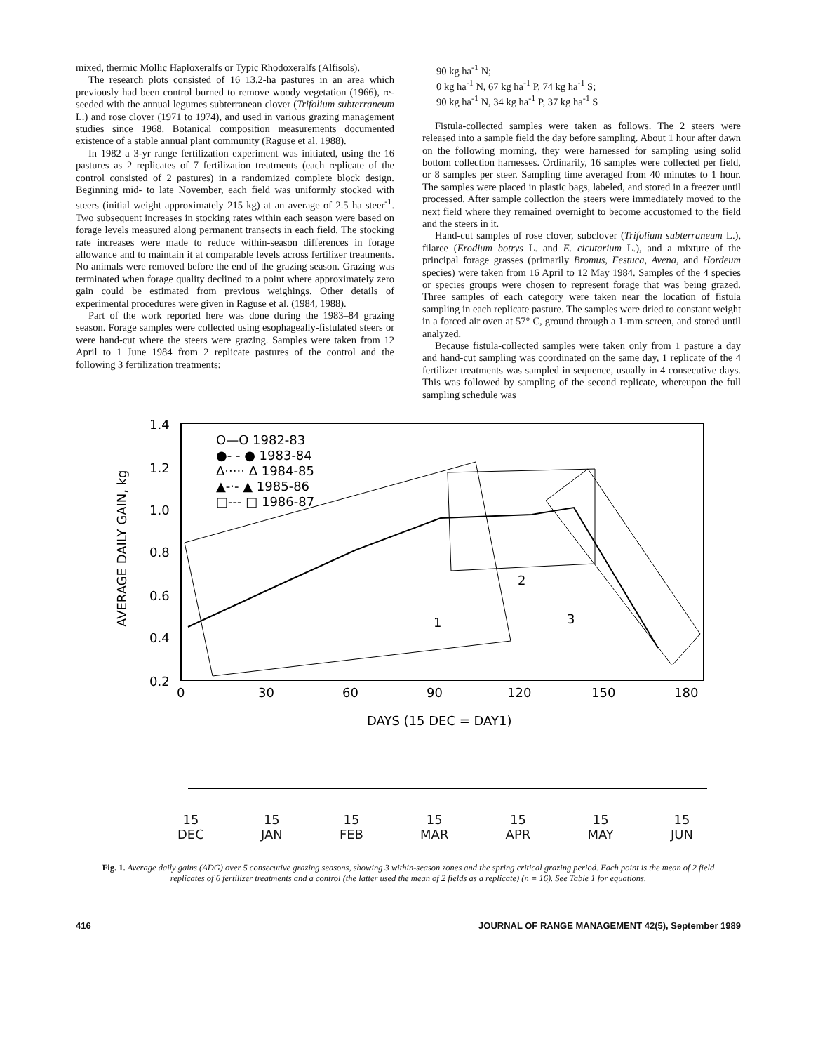mixed, thermic Mollic Haploxeralfs or Typic Rhodoxeralfs (Alfisols).
The research plots consisted of 16 13.2-ha pastures in an area which previously had been control burned to remove woody vegetation (1966), re-seeded with the annual legumes subterranean clover (Trifolium subterraneum L.) and rose clover (1971 to 1974), and used in various grazing management studies since 1968. Botanical composition measurements documented existence of a stable annual plant community (Raguse et al. 1988).
In 1982 a 3-yr range fertilization experiment was initiated, using the 16 pastures as 2 replicates of 7 fertilization treatments (each replicate of the control consisted of 2 pastures) in a randomized complete block design. Beginning mid- to late November, each field was uniformly stocked with steers (initial weight approximately 215 kg) at an average of 2.5 ha steer<sup>-1</sup>. Two subsequent increases in stocking rates within each season were based on forage levels measured along permanent transects in each field. The stocking rate increases were made to reduce within-season differences in forage allowance and to maintain it at comparable levels across fertilizer treatments. No animals were removed before the end of the grazing season. Grazing was terminated when forage quality declined to a point where approximately zero gain could be estimated from previous weighings. Other details of experimental procedures were given in Raguse et al. (1984, 1988).
Part of the work reported here was done during the 1983–84 grazing season. Forage samples were collected using esophageally-fistulated steers or were hand-cut where the steers were grazing. Samples were taken from 12 April to 1 June 1984 from 2 replicate pastures of the control and the following 3 fertilization treatments:
90 kg ha<sup>-1</sup> N;
0 kg ha<sup>-1</sup> N, 67 kg ha<sup>-1</sup> P, 74 kg ha<sup>-1</sup> S;
90 kg ha<sup>-1</sup> N, 34 kg ha<sup>-1</sup> P, 37 kg ha<sup>-1</sup> S
Fistula-collected samples were taken as follows. The 2 steers were released into a sample field the day before sampling. About 1 hour after dawn on the following morning, they were harnessed for sampling using solid bottom collection harnesses. Ordinarily, 16 samples were collected per field, or 8 samples per steer. Sampling time averaged from 40 minutes to 1 hour. The samples were placed in plastic bags, labeled, and stored in a freezer until processed. After sample collection the steers were immediately moved to the next field where they remained overnight to become accustomed to the field and the steers in it.
Hand-cut samples of rose clover, subclover (Trifolium subterraneum L.), filaree (Erodium botrys L. and E. cicutarium L.), and a mixture of the principal forage grasses (primarily Bromus, Festuca, Avena, and Hordeum species) were taken from 16 April to 12 May 1984. Samples of the 4 species or species groups were chosen to represent forage that was being grazed. Three samples of each category were taken near the location of fistula sampling in each replicate pasture. The samples were dried to constant weight in a forced air oven at 57° C, ground through a 1-mm screen, and stored until analyzed.
Because fistula-collected samples were taken only from 1 pasture a day and hand-cut sampling was coordinated on the same day, 1 replicate of the 4 fertilizer treatments was sampled in sequence, usually in 4 consecutive days. This was followed by sampling of the second replicate, whereupon the full sampling schedule was
1.4
1.2
1.0
0.8
0.6
0.4
0.2
0
30
60
90
120
150
180
DAYS (15 DEC = DAY1)
AVERAGE DAILY GAIN, kg
O—O 1982-83
●- - ● 1983-84
Δ····· Δ 1984-85
▲-·- ▲ 1985-86
□--- □ 1986-87
1
2
3
15
DEC
15
JAN
15
FEB
15
MAR
15
APR
15
MAY
15
JUN
Fig. 1. Average daily gains (ADG) over 5 consecutive grazing seasons, showing 3 within-season zones and the spring critical grazing period. Each point is the mean of 2 field replicates of 6 fertilizer treatments and a control (the latter used the mean of 2 fields as a replicate) (n = 16). See Table 1 for equations.
416 JOURNAL OF RANGE MANAGEMENT 42(5), September 1989